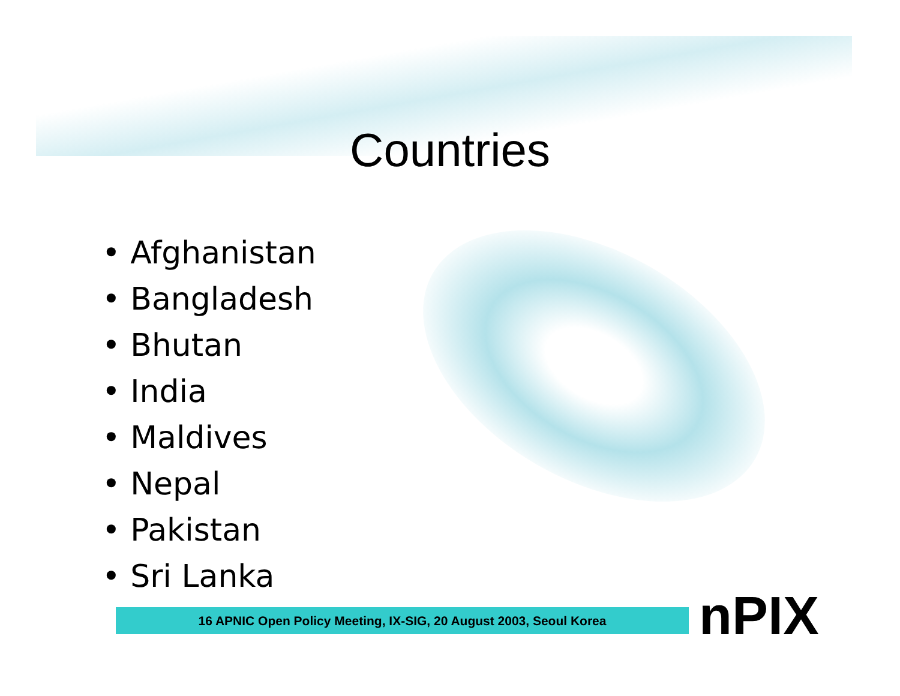Countries
• Afghanistan
• Bangladesh
• Bhutan
• India
• Maldives
• Nepal
• Pakistan
• Sri Lanka
16 APNIC Open Policy Meeting, IX-SIG, 20 August 2003, Seoul Korea nPIX